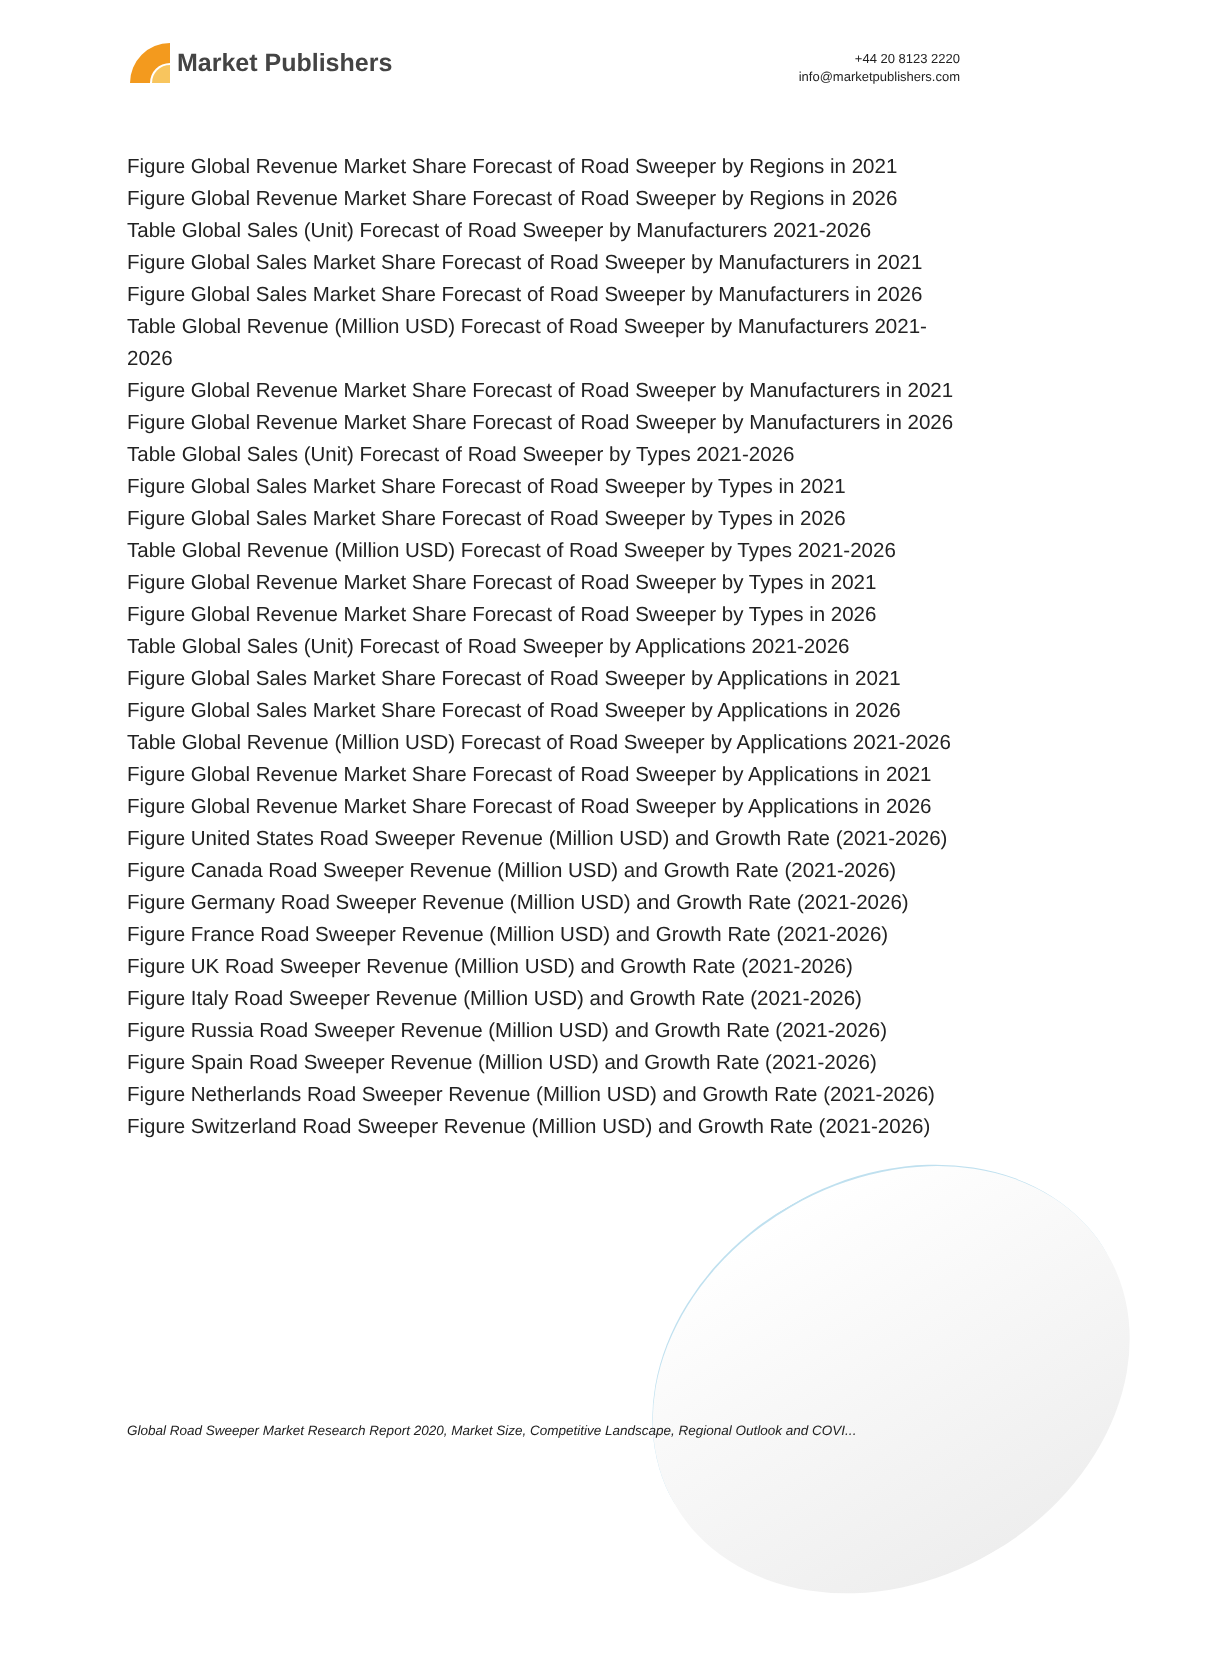Market Publishers
+44 20 8123 2220
info@marketpublishers.com
Figure Global Revenue Market Share Forecast of Road Sweeper by Regions in 2021
Figure Global Revenue Market Share Forecast of Road Sweeper by Regions in 2026
Table Global Sales (Unit) Forecast of Road Sweeper by Manufacturers 2021-2026
Figure Global Sales Market Share Forecast of Road Sweeper by Manufacturers in 2021
Figure Global Sales Market Share Forecast of Road Sweeper by Manufacturers in 2026
Table Global Revenue (Million USD) Forecast of Road Sweeper by Manufacturers 2021-2026
Figure Global Revenue Market Share Forecast of Road Sweeper by Manufacturers in 2021
Figure Global Revenue Market Share Forecast of Road Sweeper by Manufacturers in 2026
Table Global Sales (Unit) Forecast of Road Sweeper by Types 2021-2026
Figure Global Sales Market Share Forecast of Road Sweeper by Types in 2021
Figure Global Sales Market Share Forecast of Road Sweeper by Types in 2026
Table Global Revenue (Million USD) Forecast of Road Sweeper by Types 2021-2026
Figure Global Revenue Market Share Forecast of Road Sweeper by Types in 2021
Figure Global Revenue Market Share Forecast of Road Sweeper by Types in 2026
Table Global Sales (Unit) Forecast of Road Sweeper by Applications 2021-2026
Figure Global Sales Market Share Forecast of Road Sweeper by Applications in 2021
Figure Global Sales Market Share Forecast of Road Sweeper by Applications in 2026
Table Global Revenue (Million USD) Forecast of Road Sweeper by Applications 2021-2026
Figure Global Revenue Market Share Forecast of Road Sweeper by Applications in 2021
Figure Global Revenue Market Share Forecast of Road Sweeper by Applications in 2026
Figure United States Road Sweeper Revenue (Million USD) and Growth Rate (2021-2026)
Figure Canada Road Sweeper Revenue (Million USD) and Growth Rate (2021-2026)
Figure Germany Road Sweeper Revenue (Million USD) and Growth Rate (2021-2026)
Figure France Road Sweeper Revenue (Million USD) and Growth Rate (2021-2026)
Figure UK Road Sweeper Revenue (Million USD) and Growth Rate (2021-2026)
Figure Italy Road Sweeper Revenue (Million USD) and Growth Rate (2021-2026)
Figure Russia Road Sweeper Revenue (Million USD) and Growth Rate (2021-2026)
Figure Spain Road Sweeper Revenue (Million USD) and Growth Rate (2021-2026)
Figure Netherlands Road Sweeper Revenue (Million USD) and Growth Rate (2021-2026)
Figure Switzerland Road Sweeper Revenue (Million USD) and Growth Rate (2021-2026)
Global Road Sweeper Market Research Report 2020, Market Size, Competitive Landscape, Regional Outlook and COVI...